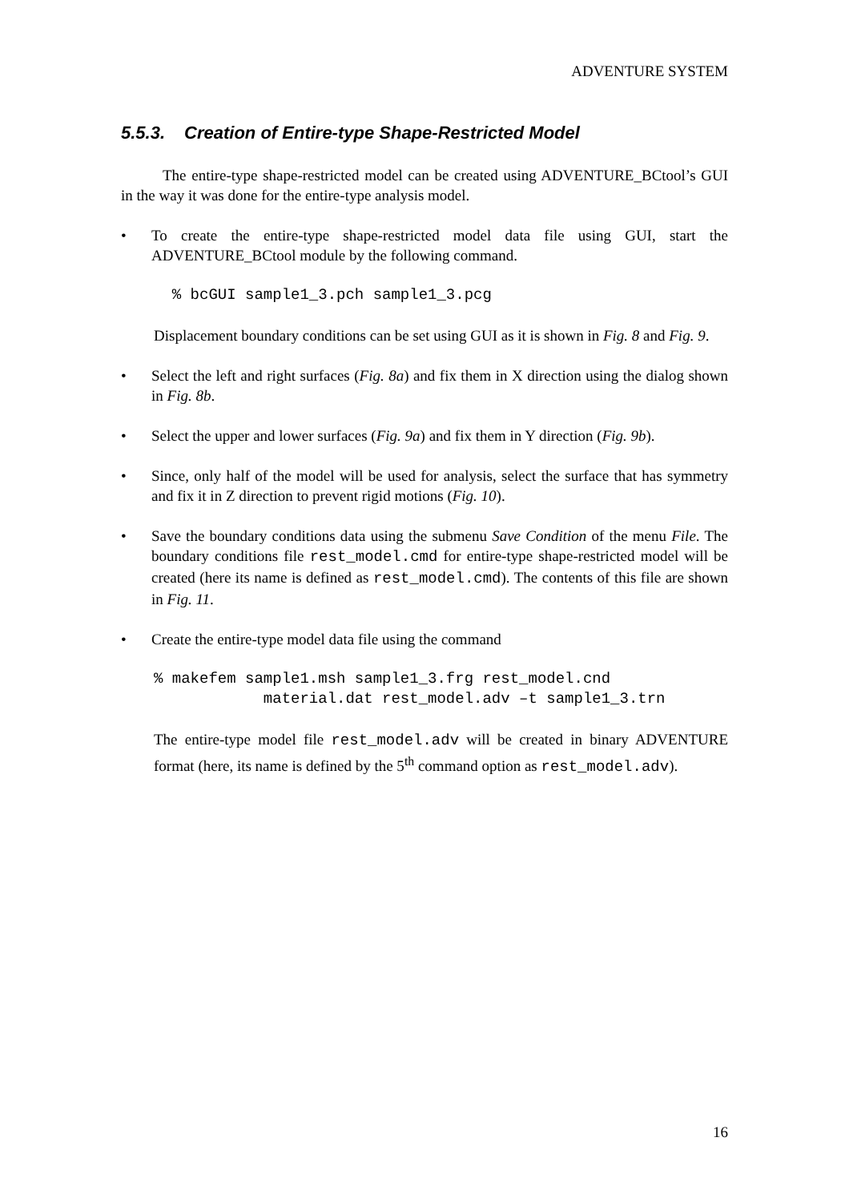ADVENTURE SYSTEM
5.5.3. Creation of Entire-type Shape-Restricted Model
The entire-type shape-restricted model can be created using ADVENTURE_BCtool’s GUI in the way it was done for the entire-type analysis model.
• To create the entire-type shape-restricted model data file using GUI, start the ADVENTURE_BCtool module by the following command.
  % bcGUI sample1_3.pch sample1_3.pcg
Displacement boundary conditions can be set using GUI as it is shown in Fig. 8 and Fig. 9.
• Select the left and right surfaces (Fig. 8a) and fix them in X direction using the dialog shown in Fig. 8b.
• Select the upper and lower surfaces (Fig. 9a) and fix them in Y direction (Fig. 9b).
• Since, only half of the model will be used for analysis, select the surface that has symmetry and fix it in Z direction to prevent rigid motions (Fig. 10).
• Save the boundary conditions data using the submenu Save Condition of the menu File. The boundary conditions file rest_model.cmd for entire-type shape-restricted model will be created (here its name is defined as rest_model.cmd). The contents of this file are shown in Fig. 11.
• Create the entire-type model data file using the command
% makefem sample1.msh sample1_3.frg rest_model.cnd
            material.dat rest_model.adv –t sample1_3.trn
The entire-type model file rest_model.adv will be created in binary ADVENTURE format (here, its name is defined by the 5<sup>th</sup> command option as rest_model.adv).
16